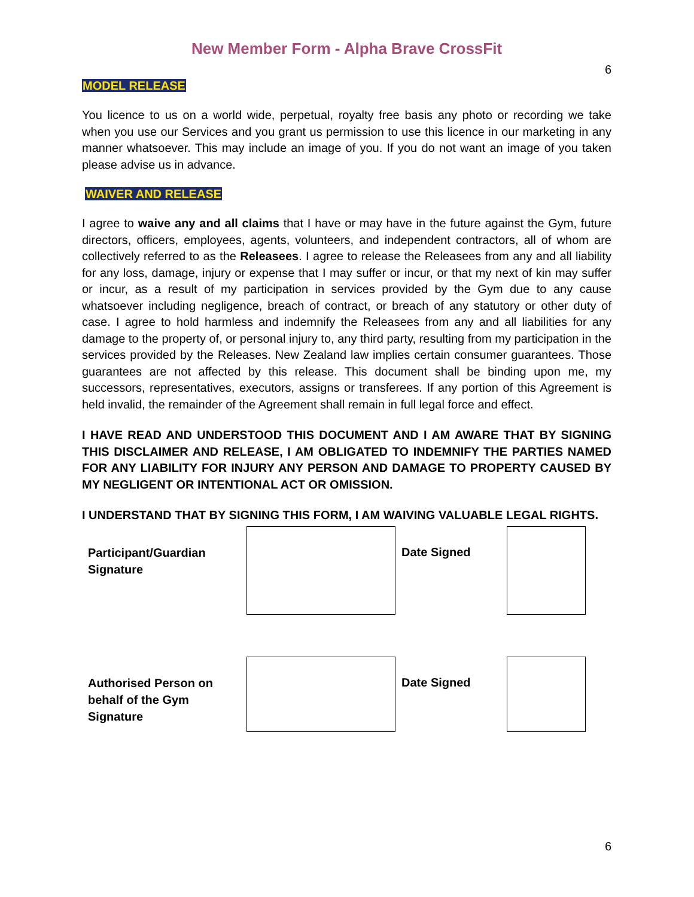New Member Form - Alpha Brave CrossFit
6
MODEL RELEASE
You licence to us on a world wide, perpetual, royalty free basis any photo or recording we take when you use our Services and you grant us permission to use this licence in our marketing in any manner whatsoever. This may include an image of you. If you do not want an image of you taken please advise us in advance.
WAIVER AND RELEASE
I agree to waive any and all claims that I have or may have in the future against the Gym, future directors, officers, employees, agents, volunteers, and independent contractors, all of whom are collectively referred to as the Releasees. I agree to release the Releasees from any and all liability for any loss, damage, injury or expense that I may suffer or incur, or that my next of kin may suffer or incur, as a result of my participation in services provided by the Gym due to any cause whatsoever including negligence, breach of contract, or breach of any statutory or other duty of case. I agree to hold harmless and indemnify the Releasees from any and all liabilities for any damage to the property of, or personal injury to, any third party, resulting from my participation in the services provided by the Releases. New Zealand law implies certain consumer guarantees. Those guarantees are not affected by this release. This document shall be binding upon me, my successors, representatives, executors, assigns or transferees. If any portion of this Agreement is held invalid, the remainder of the Agreement shall remain in full legal force and effect.
I HAVE READ AND UNDERSTOOD THIS DOCUMENT AND I AM AWARE THAT BY SIGNING THIS DISCLAIMER AND RELEASE, I AM OBLIGATED TO INDEMNIFY THE PARTIES NAMED FOR ANY LIABILITY FOR INJURY ANY PERSON AND DAMAGE TO PROPERTY CAUSED BY MY NEGLIGENT OR INTENTIONAL ACT OR OMISSION.
I UNDERSTAND THAT BY SIGNING THIS FORM, I AM WAIVING VALUABLE LEGAL RIGHTS.
Participant/Guardian Signature
Date Signed
Authorised Person on behalf of the Gym Signature
Date Signed
6